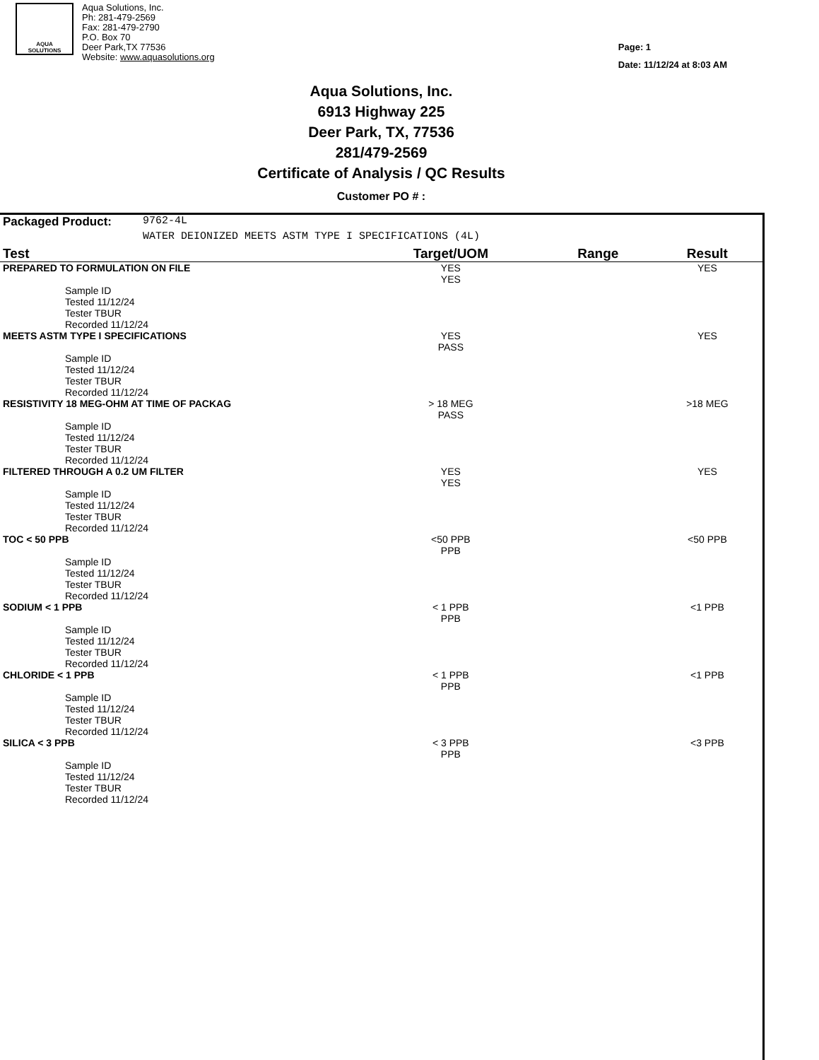AQUA
SOLUTIONS
Aqua Solutions, Inc.
Ph: 281-479-2569
Fax: 281-479-2790
P.O. Box 70
Deer Park,TX 77536
Website: www.aquasolutions.org
Page: 1
Date: 11/12/24 at 8:03 AM
Aqua Solutions, Inc.
6913 Highway 225
Deer Park, TX, 77536
281/479-2569
Certificate of Analysis / QC Results
Customer PO # :
| Packaged Product: | 9762-4L | | | |
| | WATER DEIONIZED MEETS ASTM TYPE I SPECIFICATIONS (4L) | | | |
| Test | | Target/UOM | Range | Result |
| PREPARED TO FORMULATION ON FILE | | YES YES | | YES |
| Sample ID Tested 11/12/24 Tester TBUR Recorded 11/12/24 | | | | |
| MEETS ASTM TYPE I SPECIFICATIONS | | YES PASS | | YES |
| Sample ID Tested 11/12/24 Tester TBUR Recorded 11/12/24 | | | | |
| RESISTIVITY 18 MEG-OHM AT TIME OF PACKAG | | > 18 MEG PASS | | >18 MEG |
| Sample ID Tested 11/12/24 Tester TBUR Recorded 11/12/24 | | | | |
| FILTERED THROUGH A 0.2 UM FILTER | | YES YES | | YES |
| Sample ID Tested 11/12/24 Tester TBUR Recorded 11/12/24 | | | | |
| TOC < 50 PPB | | <50 PPB PPB | | <50 PPB |
| Sample ID Tested 11/12/24 Tester TBUR Recorded 11/12/24 | | | | |
| SODIUM < 1 PPB | | < 1 PPB PPB | | <1 PPB |
| Sample ID Tested 11/12/24 Tester TBUR Recorded 11/12/24 | | | | |
| CHLORIDE < 1 PPB | | < 1 PPB PPB | | <1 PPB |
| Sample ID Tested 11/12/24 Tester TBUR Recorded 11/12/24 | | | | |
| SILICA < 3 PPB | | < 3 PPB PPB | | <3 PPB |
| Sample ID Tested 11/12/24 Tester TBUR Recorded 11/12/24 | | | | |